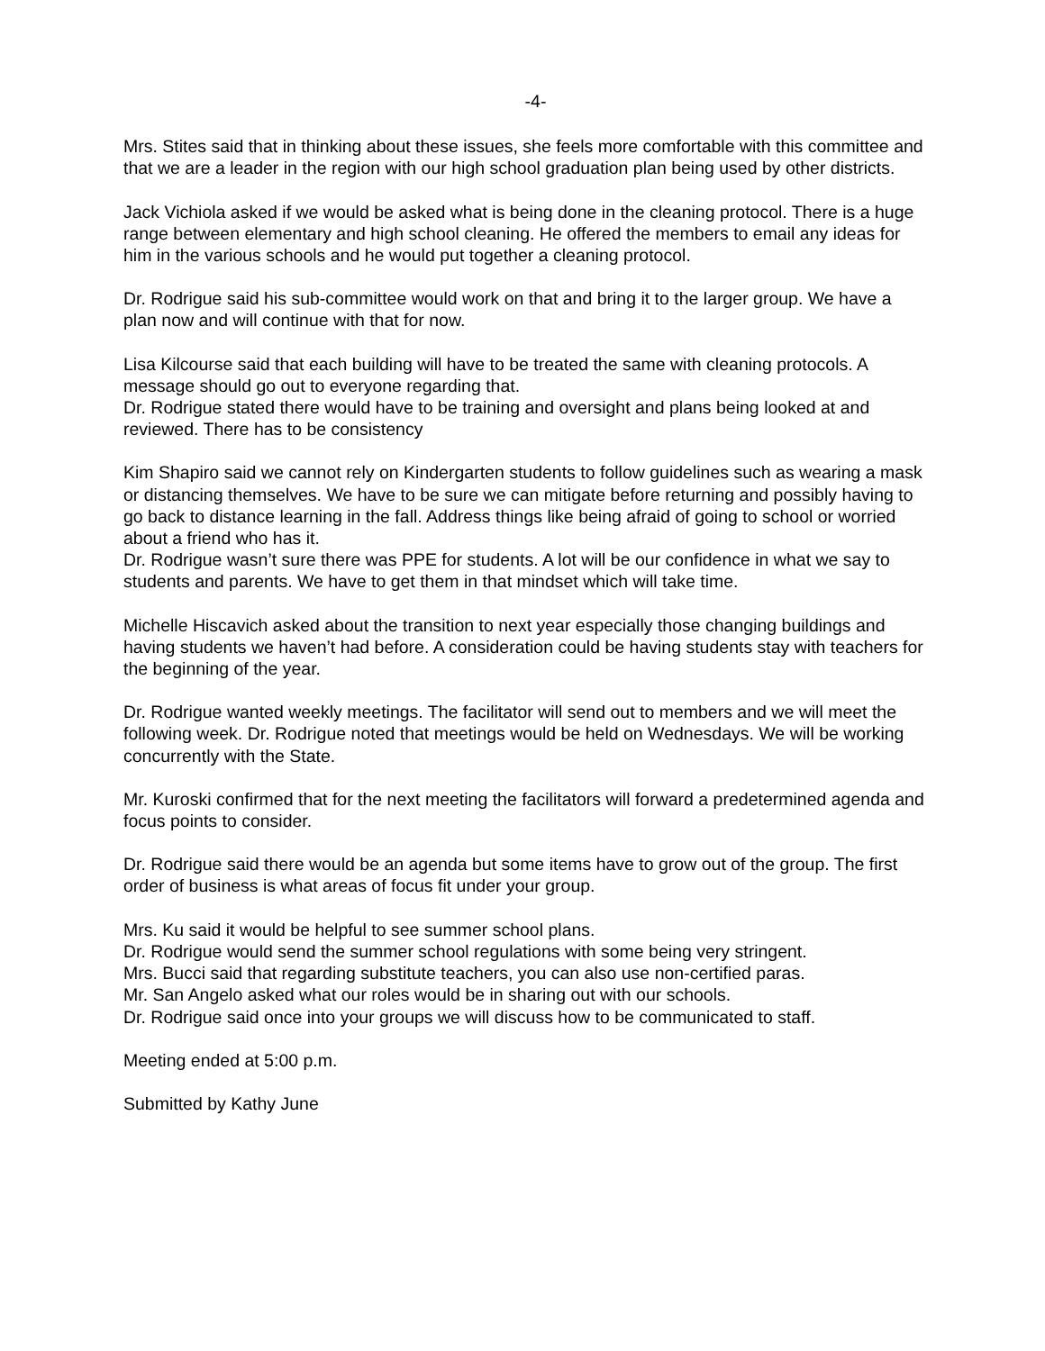-4-
Mrs. Stites said that in thinking about these issues, she feels more comfortable with this committee and that we are a leader in the region with our high school graduation plan being used by other districts.
Jack Vichiola asked if we would be asked what is being done in the cleaning protocol. There is a huge range between elementary and high school cleaning. He offered the members to email any ideas for him in the various schools and he would put together a cleaning protocol.
Dr. Rodrigue said his sub-committee would work on that and bring it to the larger group. We have a plan now and will continue with that for now.
Lisa Kilcourse said that each building will have to be treated the same with cleaning protocols. A message should go out to everyone regarding that.
Dr. Rodrigue stated there would have to be training and oversight and plans being looked at and reviewed. There has to be consistency
Kim Shapiro said we cannot rely on Kindergarten students to follow guidelines such as wearing a mask or distancing themselves. We have to be sure we can mitigate before returning and possibly having to go back to distance learning in the fall. Address things like being afraid of going to school or worried about a friend who has it.
Dr. Rodrigue wasn’t sure there was PPE for students. A lot will be our confidence in what we say to students and parents. We have to get them in that mindset which will take time.
Michelle Hiscavich asked about the transition to next year especially those changing buildings and having students we haven’t had before. A consideration could be having students stay with teachers for the beginning of the year.
Dr. Rodrigue wanted weekly meetings. The facilitator will send out to members and we will meet the following week. Dr. Rodrigue noted that meetings would be held on Wednesdays. We will be working concurrently with the State.
Mr. Kuroski confirmed that for the next meeting the facilitators will forward a predetermined agenda and focus points to consider.
Dr. Rodrigue said there would be an agenda but some items have to grow out of the group. The first order of business is what areas of focus fit under your group.
Mrs. Ku said it would be helpful to see summer school plans.
Dr. Rodrigue would send the summer school regulations with some being very stringent.
Mrs. Bucci said that regarding substitute teachers, you can also use non-certified paras.
Mr. San Angelo asked what our roles would be in sharing out with our schools.
Dr. Rodrigue said once into your groups we will discuss how to be communicated to staff.
Meeting ended at 5:00 p.m.
Submitted by Kathy June